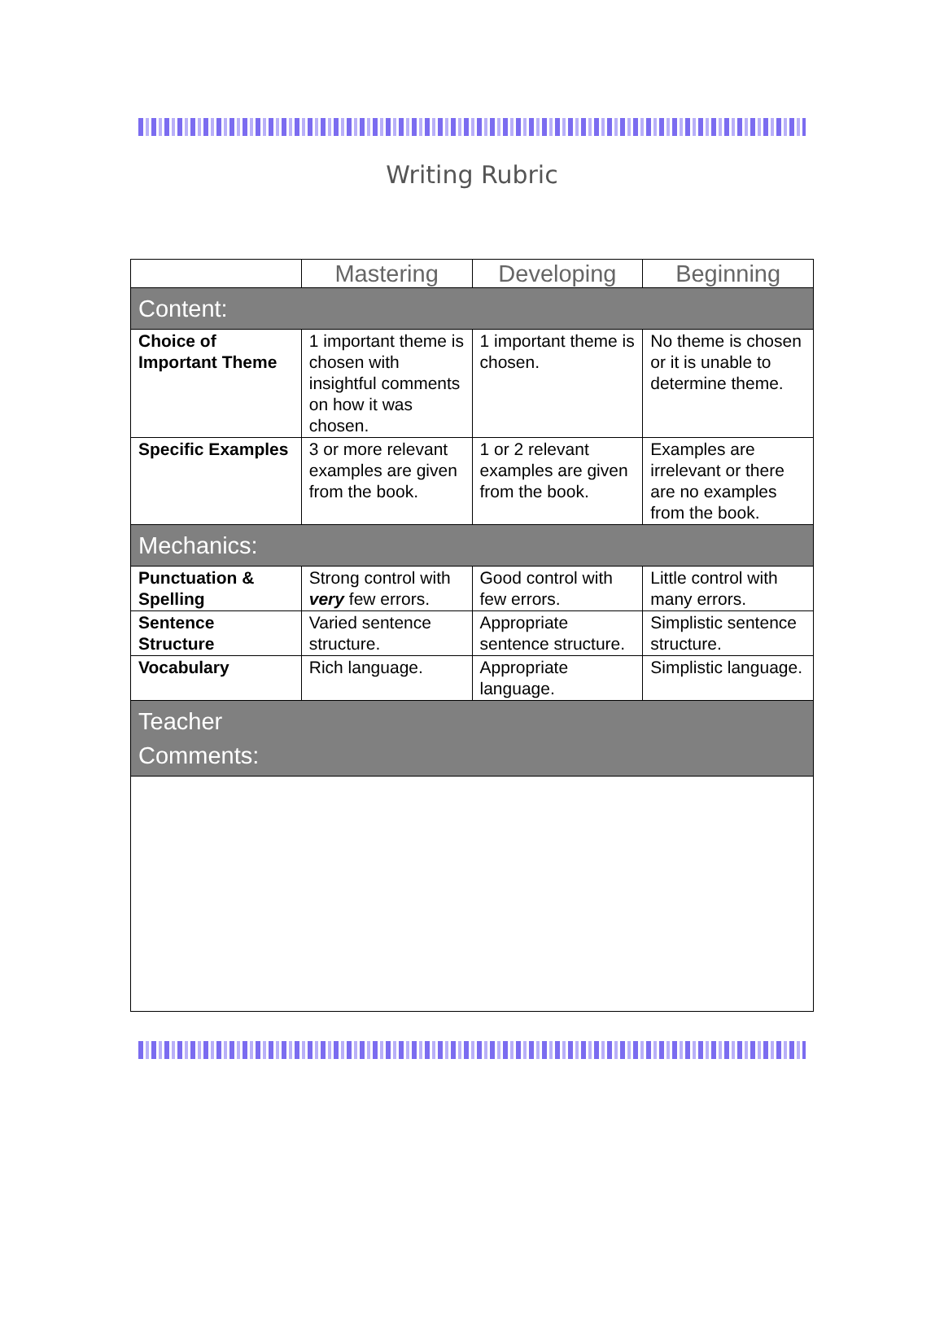Writing Rubric
| | Mastering | Developing | Beginning |
| --- | --- | --- | --- |
| Content: | | | |
| Choice of Important Theme | 1 important theme is chosen with insightful comments on how it was chosen. | 1 important theme is chosen. | No theme is chosen or it is unable to determine theme. |
| Specific Examples | 3 or more relevant examples are given from the book. | 1 or 2 relevant examples are given from the book. | Examples are irrelevant or there are no examples from the book. |
| Mechanics: | | | |
| Punctuation & Spelling | Strong control with very few errors. | Good control with few errors. | Little control with many errors. |
| Sentence Structure | Varied sentence structure. | Appropriate sentence structure. | Simplistic sentence structure. |
| Vocabulary | Rich language. | Appropriate language. | Simplistic language. |
| Teacher Comments: | | | |